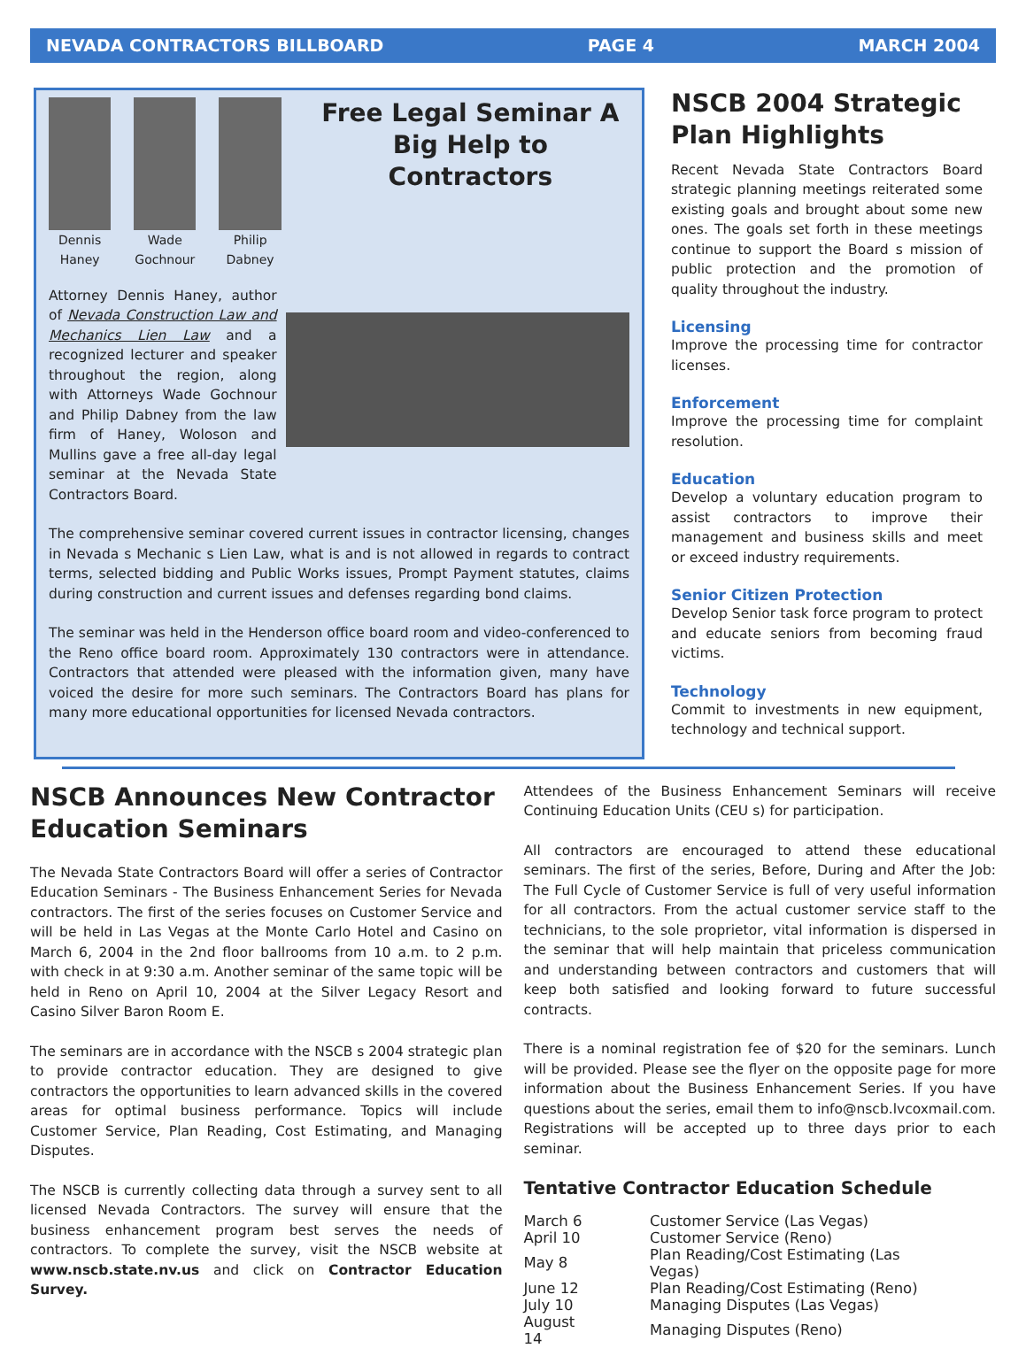NEVADA CONTRACTORS BILLBOARD PAGE 4 MARCH 2004
Dennis Haney Wade Gochnour Philip Dabney
Free Legal Seminar A Big Help to Contractors
Attorney Dennis Haney, author of Nevada Construction Law and Mechanics Lien Law and a recognized lecturer and speaker throughout the region, along with Attorneys Wade Gochnour and Philip Dabney from the law firm of Haney, Woloson and Mullins gave a free all-day legal seminar at the Nevada State Contractors Board.
The comprehensive seminar covered current issues in contractor licensing, changes in Nevada s Mechanic s Lien Law, what is and is not allowed in regards to contract terms, selected bidding and Public Works issues, Prompt Payment statutes, claims during construction and current issues and defenses regarding bond claims.
The seminar was held in the Henderson office board room and video-conferenced to the Reno office board room. Approximately 130 contractors were in attendance. Contractors that attended were pleased with the information given, many have voiced the desire for more such seminars. The Contractors Board has plans for many more educational opportunities for licensed Nevada contractors.
NSCB 2004 Strategic Plan Highlights
Recent Nevada State Contractors Board strategic planning meetings reiterated some existing goals and brought about some new ones. The goals set forth in these meetings continue to support the Board s mission of public protection and the promotion of quality throughout the industry.
Licensing
Improve the processing time for contractor licenses.
Enforcement
Improve the processing time for complaint resolution.
Education
Develop a voluntary education program to assist contractors to improve their management and business skills and meet or exceed industry requirements.
Senior Citizen Protection
Develop Senior task force program to protect and educate seniors from becoming fraud victims.
Technology
Commit to investments in new equipment, technology and technical support.
NSCB Announces New Contractor Education Seminars
The Nevada State Contractors Board will offer a series of Contractor Education Seminars - The Business Enhancement Series for Nevada contractors. The first of the series focuses on Customer Service and will be held in Las Vegas at the Monte Carlo Hotel and Casino on March 6, 2004 in the 2nd floor ballrooms from 10 a.m. to 2 p.m. with check in at 9:30 a.m. Another seminar of the same topic will be held in Reno on April 10, 2004 at the Silver Legacy Resort and Casino Silver Baron Room E.
The seminars are in accordance with the NSCB s 2004 strategic plan to provide contractor education. They are designed to give contractors the opportunities to learn advanced skills in the covered areas for optimal business performance. Topics will include Customer Service, Plan Reading, Cost Estimating, and Managing Disputes.
The NSCB is currently collecting data through a survey sent to all licensed Nevada Contractors. The survey will ensure that the business enhancement program best serves the needs of contractors. To complete the survey, visit the NSCB website at www.nscb.state.nv.us and click on Contractor Education Survey.
Attendees of the Business Enhancement Seminars will receive Continuing Education Units (CEU s) for participation.
All contractors are encouraged to attend these educational seminars. The first of the series, Before, During and After the Job: The Full Cycle of Customer Service is full of very useful information for all contractors. From the actual customer service staff to the technicians, to the sole proprietor, vital information is dispersed in the seminar that will help maintain that priceless communication and understanding between contractors and customers that will keep both satisfied and looking forward to future successful contracts.
There is a nominal registration fee of $20 for the seminars. Lunch will be provided. Please see the flyer on the opposite page for more information about the Business Enhancement Series. If you have questions about the series, email them to info@nscb.lvcoxmail.com. Registrations will be accepted up to three days prior to each seminar.
Tentative Contractor Education Schedule
| March 6 | Customer Service (Las Vegas) |
| April 10 | Customer Service (Reno) |
| May 8 | Plan Reading/Cost Estimating (Las Vegas) |
| June 12 | Plan Reading/Cost Estimating (Reno) |
| July 10 | Managing Disputes (Las Vegas) |
| August 14 | Managing Disputes (Reno) |